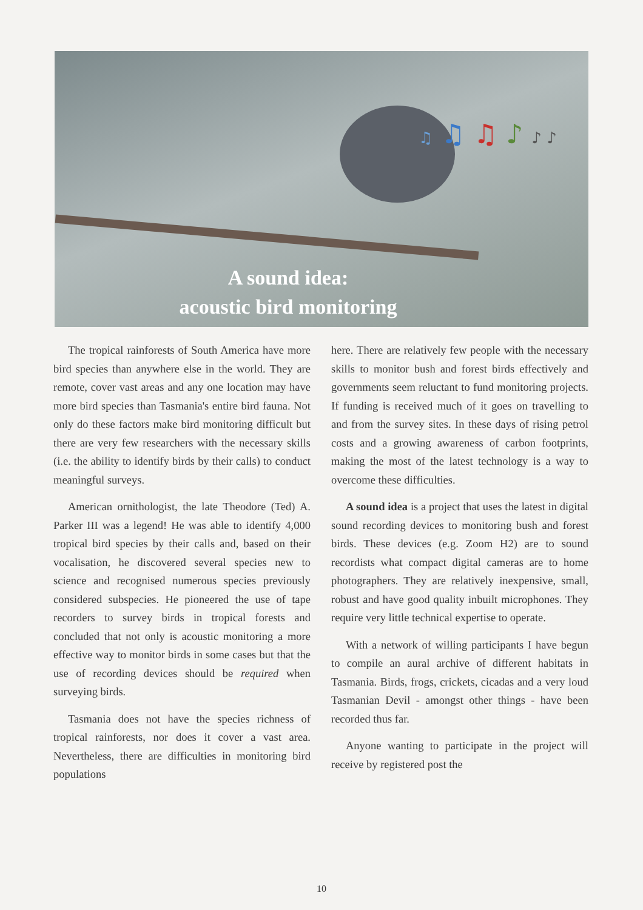A sound idea:
acoustic bird monitoring
♫ ♫ ♫ ♪ ♪ ♪
The tropical rainforests of South America have more bird species than anywhere else in the world. They are remote, cover vast areas and any one location may have more bird species than Tasmania's entire bird fauna. Not only do these factors make bird monitoring difficult but there are very few researchers with the necessary skills (i.e. the ability to identify birds by their calls) to conduct meaningful surveys.
American ornithologist, the late Theodore (Ted) A. Parker III was a legend! He was able to identify 4,000 tropical bird species by their calls and, based on their vocalisation, he discovered several species new to science and recognised numerous species previously considered subspecies. He pioneered the use of tape recorders to survey birds in tropical forests and concluded that not only is acoustic monitoring a more effective way to monitor birds in some cases but that the use of recording devices should be required when surveying birds.
Tasmania does not have the species richness of tropical rainforests, nor does it cover a vast area. Nevertheless, there are difficulties in monitoring bird populations
here. There are relatively few people with the necessary skills to monitor bush and forest birds effectively and governments seem reluctant to fund monitoring projects. If funding is received much of it goes on travelling to and from the survey sites. In these days of rising petrol costs and a growing awareness of carbon footprints, making the most of the latest technology is a way to overcome these difficulties.
A sound idea is a project that uses the latest in digital sound recording devices to monitoring bush and forest birds. These devices (e.g. Zoom H2) are to sound recordists what compact digital cameras are to home photographers. They are relatively inexpensive, small, robust and have good quality inbuilt microphones. They require very little technical expertise to operate.
With a network of willing participants I have begun to compile an aural archive of different habitats in Tasmania. Birds, frogs, crickets, cicadas and a very loud Tasmanian Devil - amongst other things - have been recorded thus far.
Anyone wanting to participate in the project will receive by registered post the
10